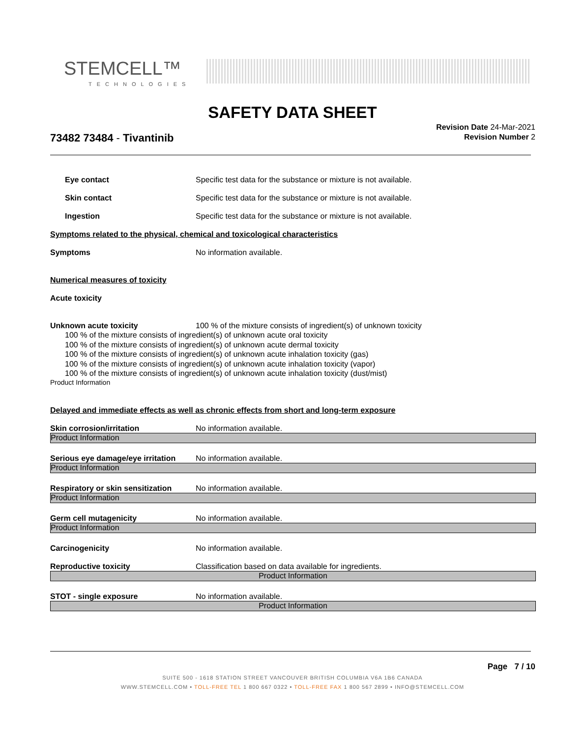STEMCELL™
TECHNOLOGIES
SAFETY DATA SHEET
73482 73484 - Tivantinib
Revision Date 24-Mar-2021
Revision Number 2
Eye contact Specific test data for the substance or mixture is not available.
Skin contact Specific test data for the substance or mixture is not available.
Ingestion Specific test data for the substance or mixture is not available.
Symptoms related to the physical, chemical and toxicological characteristics
Symptoms No information available.
Numerical measures of toxicity
Acute toxicity
Unknown acute toxicity 100 % of the mixture consists of ingredient(s) of unknown toxicity
100 % of the mixture consists of ingredient(s) of unknown acute oral toxicity
100 % of the mixture consists of ingredient(s) of unknown acute dermal toxicity
100 % of the mixture consists of ingredient(s) of unknown acute inhalation toxicity (gas)
100 % of the mixture consists of ingredient(s) of unknown acute inhalation toxicity (vapor)
100 % of the mixture consists of ingredient(s) of unknown acute inhalation toxicity (dust/mist)
Product Information
Delayed and immediate effects as well as chronic effects from short and long-term exposure
Skin corrosion/irritation No information available.
Product Information
Serious eye damage/eye irritation
No information available.
Product Information
Respiratory or skin sensitization
No information available.
Product Information
Germ cell mutagenicity No information available.
Product Information
Carcinogenicity No information available.
Reproductive toxicity Classification based on data available for ingredients.
Product Information
STOT - single exposure No information available.
Product Information
Page 7 / 10
SUITE 500 - 1618 STATION STREET VANCOUVER BRITISH COLUMBIA V6A 1B6 CANADA
WWW.STEMCELL.COM • TOLL-FREE TEL 1 800 667 0322 • TOLL-FREE FAX 1 800 567 2899 • INFO@STEMCELL.COM